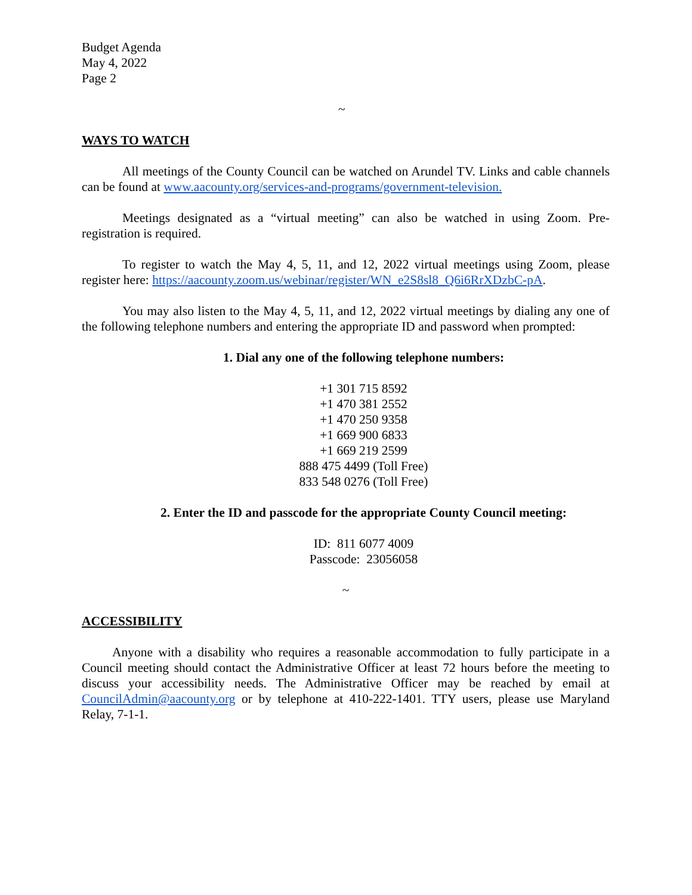Budget Agenda
May 4, 2022
Page 2
~
WAYS TO WATCH
All meetings of the County Council can be watched on Arundel TV. Links and cable channels can be found at www.aacounty.org/services-and-programs/government-television.
Meetings designated as a “virtual meeting” can also be watched in using Zoom. Pre-registration is required.
To register to watch the May 4, 5, 11, and 12, 2022 virtual meetings using Zoom, please register here: https://aacounty.zoom.us/webinar/register/WN_e2S8sl8_Q6i6RrXDzbC-pA.
You may also listen to the May 4, 5, 11, and 12, 2022 virtual meetings by dialing any one of the following telephone numbers and entering the appropriate ID and password when prompted:
1. Dial any one of the following telephone numbers:
+1 301 715 8592
+1 470 381 2552
+1 470 250 9358
+1 669 900 6833
+1 669 219 2599
888 475 4499 (Toll Free)
833 548 0276 (Toll Free)
2. Enter the ID and passcode for the appropriate County Council meeting:
ID: 811 6077 4009
Passcode: 23056058
~
ACCESSIBILITY
Anyone with a disability who requires a reasonable accommodation to fully participate in a Council meeting should contact the Administrative Officer at least 72 hours before the meeting to discuss your accessibility needs. The Administrative Officer may be reached by email at CouncilAdmin@aacounty.org or by telephone at 410-222-1401. TTY users, please use Maryland Relay, 7-1-1.